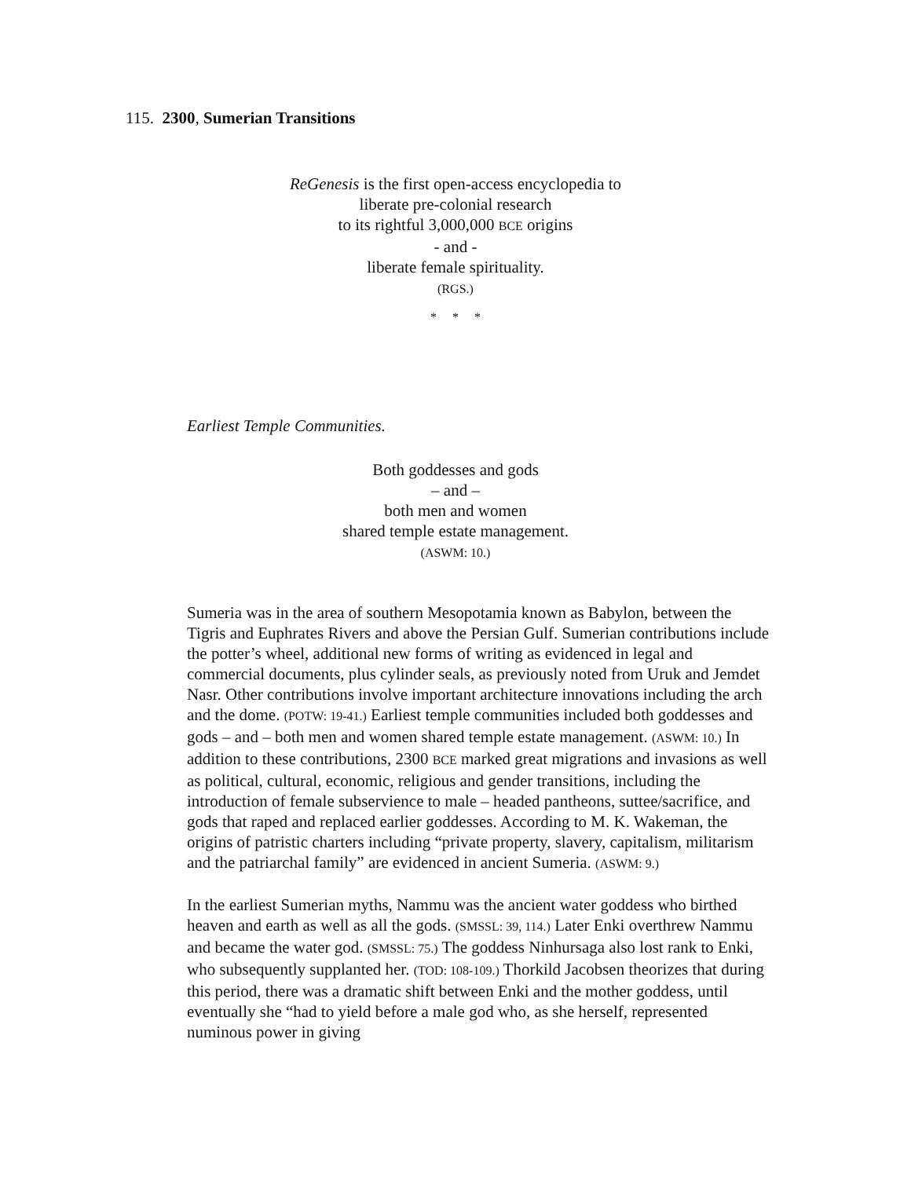115. 2300, Sumerian Transitions
ReGenesis is the first open-access encyclopedia to
liberate pre-colonial research
to its rightful 3,000,000 BCE origins
- and -
liberate female spirituality.
(RGS.)
* * *
Earliest Temple Communities.
Both goddesses and gods
– and –
both men and women
shared temple estate management.
(ASWM: 10.)
Sumeria was in the area of southern Mesopotamia known as Babylon, between the Tigris and Euphrates Rivers and above the Persian Gulf. Sumerian contributions include the potter’s wheel, additional new forms of writing as evidenced in legal and commercial documents, plus cylinder seals, as previously noted from Uruk and Jemdet Nasr. Other contributions involve important architecture innovations including the arch and the dome. (POTW: 19-41.) Earliest temple communities included both goddesses and gods – and – both men and women shared temple estate management. (ASWM: 10.) In addition to these contributions, 2300 BCE marked great migrations and invasions as well as political, cultural, economic, religious and gender transitions, including the introduction of female subservience to male – headed pantheons, suttee/sacrifice, and gods that raped and replaced earlier goddesses. According to M. K. Wakeman, the origins of patristic charters including “private property, slavery, capitalism, militarism and the patriarchal family” are evidenced in ancient Sumeria. (ASWM: 9.)
In the earliest Sumerian myths, Nammu was the ancient water goddess who birthed heaven and earth as well as all the gods. (SMSSL: 39, 114.) Later Enki overthrew Nammu and became the water god. (SMSSL: 75.) The goddess Ninhursaga also lost rank to Enki, who subsequently supplanted her. (TOD: 108-109.) Thorkild Jacobsen theorizes that during this period, there was a dramatic shift between Enki and the mother goddess, until eventually she “had to yield before a male god who, as she herself, represented numinous power in giving